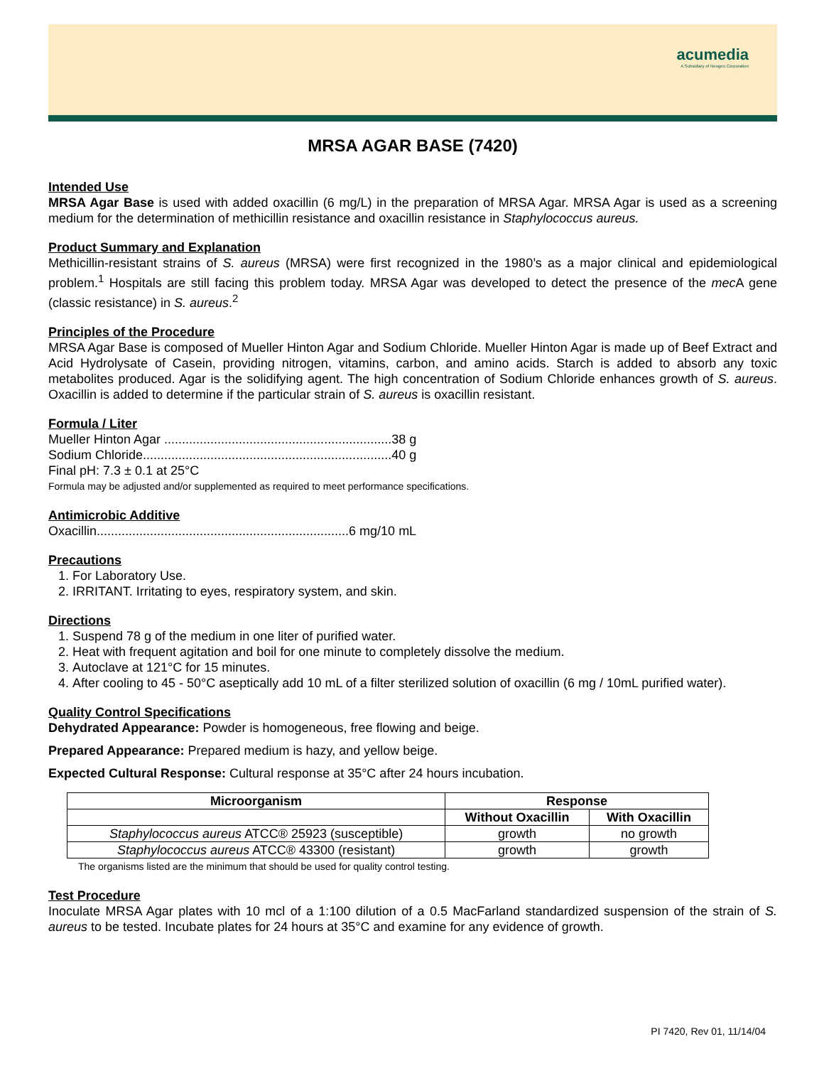acumedia
A Subsidiary of Neogen Corporation
MRSA AGAR BASE (7420)
Intended Use
MRSA Agar Base is used with added oxacillin (6 mg/L) in the preparation of MRSA Agar. MRSA Agar is used as a screening medium for the determination of methicillin resistance and oxacillin resistance in Staphylococcus aureus.
Product Summary and Explanation
Methicillin-resistant strains of S. aureus (MRSA) were first recognized in the 1980’s as a major clinical and epidemiological problem.<sup>1</sup> Hospitals are still facing this problem today. MRSA Agar was developed to detect the presence of the mec A gene (classic resistance) in S. aureus.<sup>2</sup>
Principles of the Procedure
MRSA Agar Base is composed of Mueller Hinton Agar and Sodium Chloride. Mueller Hinton Agar is made up of Beef Extract and Acid Hydrolysate of Casein, providing nitrogen, vitamins, carbon, and amino acids. Starch is added to absorb any toxic metabolites produced. Agar is the solidifying agent. The high concentration of Sodium Chloride enhances growth of S. aureus. Oxacillin is added to determine if the particular strain of S. aureus is oxacillin resistant.
Formula / Liter
Mueller Hinton Agar ................................................................38 g
Sodium Chloride......................................................................40 g
Final pH: 7.3 ± 0.1 at 25°C
Formula may be adjusted and/or supplemented as required to meet performance specifications.
Antimicrobic Additive
Oxacillin.......................................................................6 mg/10 mL
Precautions
1. For Laboratory Use.
2. IRRITANT. Irritating to eyes, respiratory system, and skin.
Directions
1. Suspend 78 g of the medium in one liter of purified water.
2. Heat with frequent agitation and boil for one minute to completely dissolve the medium.
3. Autoclave at 121°C for 15 minutes.
4. After cooling to 45 - 50°C aseptically add 10 mL of a filter sterilized solution of oxacillin (6 mg / 10mL purified water).
Quality Control Specifications
Dehydrated Appearance: Powder is homogeneous, free flowing and beige.
Prepared Appearance: Prepared medium is hazy, and yellow beige.
Expected Cultural Response: Cultural response at 35°C after 24 hours incubation.
| Microorganism | Response | |
| --- | --- | --- |
| | Without Oxacillin | With Oxacillin |
| Staphylococcus aureus ATCC® 25923 (susceptible) | growth | no growth |
| Staphylococcus aureus ATCC® 43300 (resistant) | growth | growth |
The organisms listed are the minimum that should be used for quality control testing.
Test Procedure
Inoculate MRSA Agar plates with 10 mcl of a 1:100 dilution of a 0.5 MacFarland standardized suspension of the strain of S. aureus to be tested. Incubate plates for 24 hours at 35°C and examine for any evidence of growth.
PI 7420, Rev 01, 11/14/04